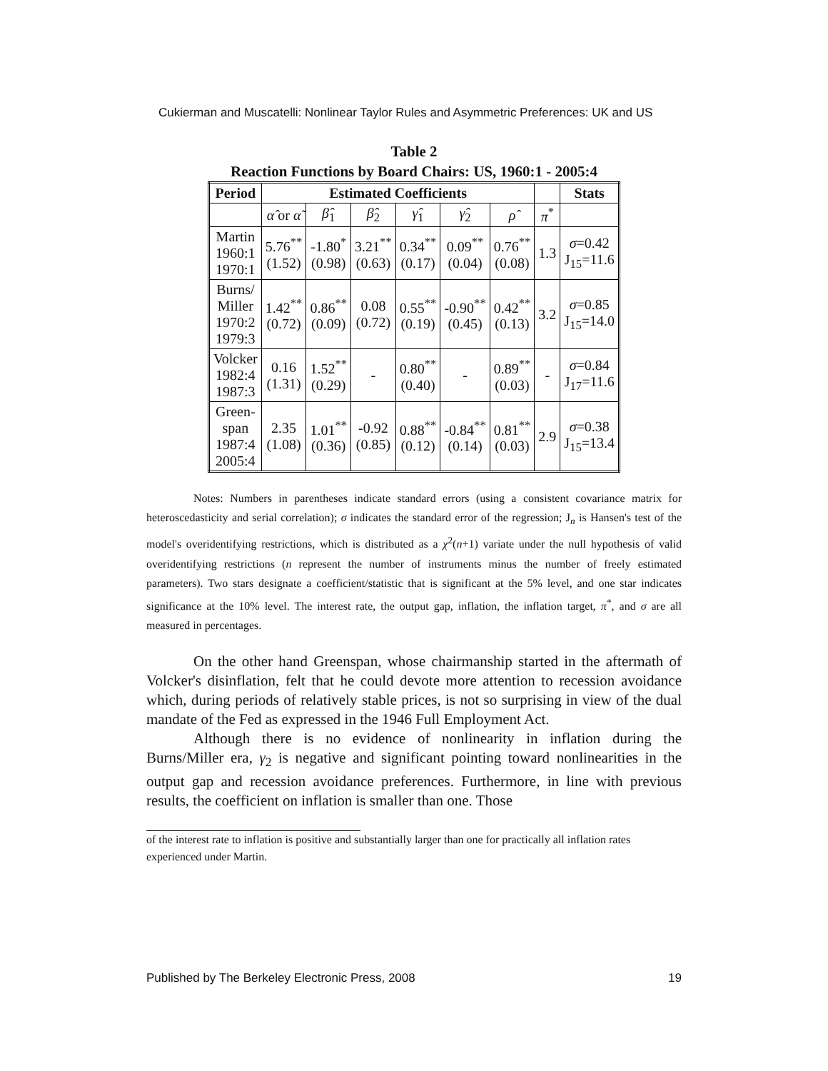Cukierman and Muscatelli: Nonlinear Taylor Rules and Asymmetric Preferences: UK and US
Table 2
Reaction Functions by Board Chairs: US, 1960:1 - 2005:4
| Period | Estimated Coefficients | | | | | | | Stats |
| --- | --- | --- | --- | --- | --- | --- | --- | --- |
| | α̂ or α̃ | β̂<sub>1</sub> | β̂<sub>2</sub> | γ̂<sub>1</sub> | γ̂<sub>2</sub> | ρ̂ | π<sup>*</sup> | |
| Martin 1960:1 1970:1 | 5.76<sup>**</sup> (1.52) | -1.80<sup>*</sup> (0.98) | 3.21<sup>**</sup> (0.63) | 0.34<sup>**</sup> (0.17) | 0.09<sup>**</sup> (0.04) | 0.76<sup>**</sup> (0.08) | 1.3 | σ =0.42 J<sub>15</sub>=11.6 |
| Burns/ Miller 1970:2 1979:3 | 1.42<sup>**</sup> (0.72) | 0.86<sup>**</sup> (0.09) | 0.08 (0.72) | 0.55<sup>**</sup> (0.19) | -0.90<sup>**</sup> (0.45) | 0.42<sup>**</sup> (0.13) | 3.2 | σ =0.85 J<sub>15</sub>=14.0 |
| Volcker 1982:4 1987:3 | 0.16 (1.31) | 1.52<sup>**</sup> (0.29) | - | 0.80<sup>**</sup> (0.40) | - | 0.89<sup>**</sup> (0.03) | - | σ =0.84 J<sub>17</sub>=11.6 |
| Green- span 1987:4 2005:4 | 2.35 (1.08) | 1.01<sup>**</sup> (0.36) | -0.92 (0.85) | 0.88<sup>**</sup> (0.12) | -0.84<sup>**</sup> (0.14) | 0.81<sup>**</sup> (0.03) | 2.9 | σ =0.38 J<sub>15</sub>=13.4 |
Notes: Numbers in parentheses indicate standard errors (using a consistent covariance matrix for heteroscedasticity and serial correlation); σ indicates the standard error of the regression; J<sub>n</sub> is Hansen's test of the model's overidentifying restrictions, which is distributed as a χ<sup>2</sup>(n+1) variate under the null hypothesis of valid overidentifying restrictions (n represent the number of instruments minus the number of freely estimated parameters). Two stars designate a coefficient/statistic that is significant at the 5% level, and one star indicates significance at the 10% level. The interest rate, the output gap, inflation, the inflation target, π<sup>*</sup>, and σ are all measured in percentages.
On the other hand Greenspan, whose chairmanship started in the aftermath of Volcker's disinflation, felt that he could devote more attention to recession avoidance which, during periods of relatively stable prices, is not so surprising in view of the dual mandate of the Fed as expressed in the 1946 Full Employment Act.
Although there is no evidence of nonlinearity in inflation during the Burns/Miller era, γ<sub>2</sub> is negative and significant pointing toward nonlinearities in the output gap and recession avoidance preferences. Furthermore, in line with previous results, the coefficient on inflation is smaller than one. Those
of the interest rate to inflation is positive and substantially larger than one for practically all inflation rates experienced under Martin.
Published by The Berkeley Electronic Press, 2008 19